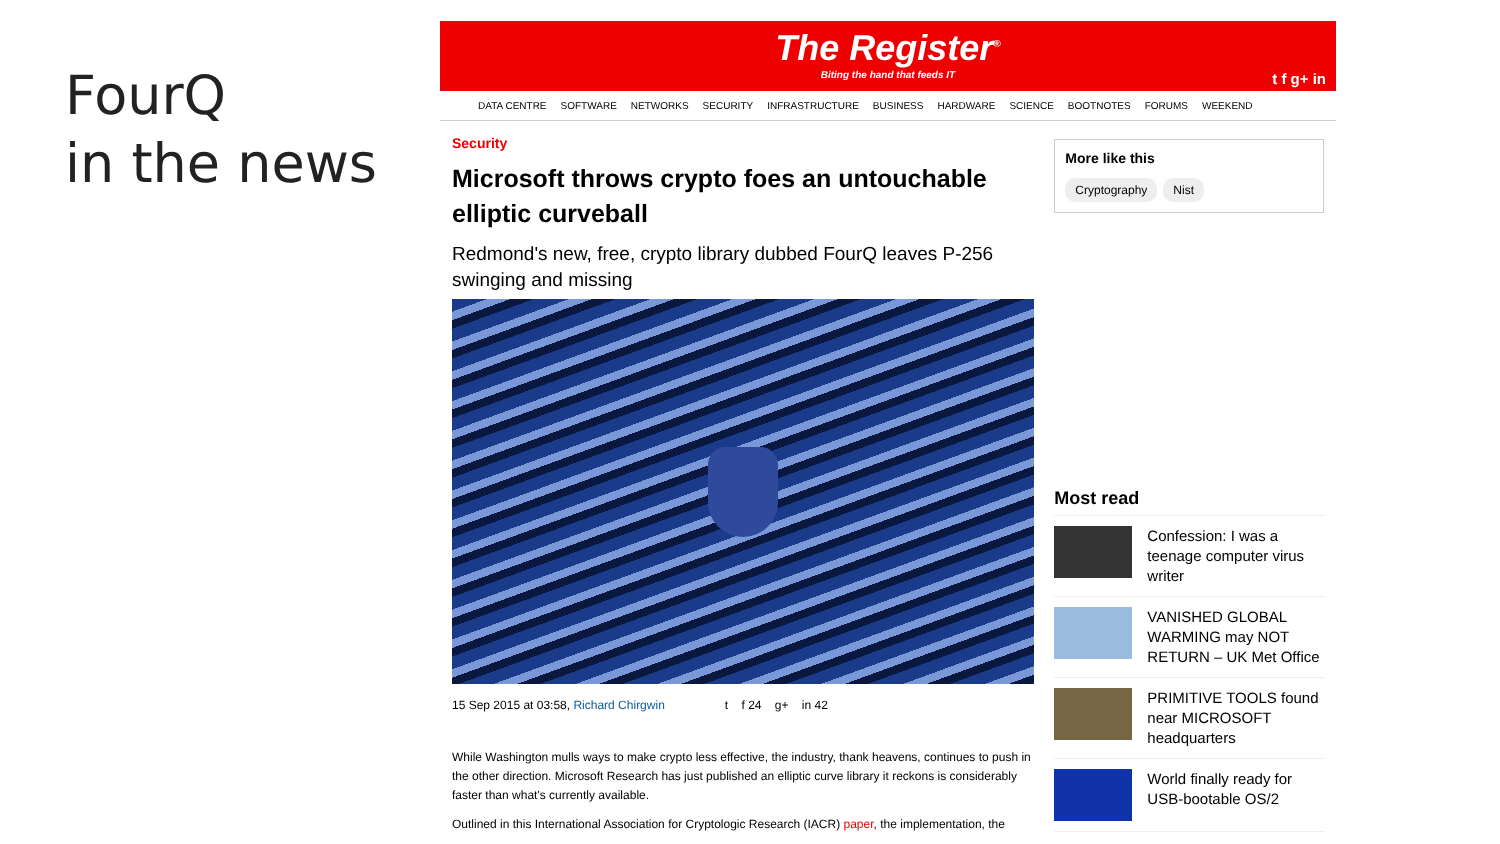FourQ
in the news
The Register<sup>®</sup>
Biting the hand that feeds IT
t f g+ in
DATA CENTRE SOFTWARE NETWORKS SECURITY INFRASTRUCTURE BUSINESS HARDWARE SCIENCE BOOTNOTES FORUMS WEEKEND
Security
Microsoft throws crypto foes an untouchable elliptic curveball
Redmond's new, free, crypto library dubbed FourQ leaves P-256 swinging and missing
15 Sep 2015 at 03:58, Richard Chirgwin t f 24 g+ in 42
While Washington mulls ways to make crypto less effective, the industry, thank heavens, continues to push in the other direction. Microsoft Research has just published an elliptic curve library it reckons is considerably faster than what's currently available.
Outlined in this International Association for Cryptologic Research (IACR) paper, the implementation, the
More like this
Cryptography Nist
Most read
Confession: I was a teenage computer virus writer
VANISHED GLOBAL WARMING may NOT RETURN – UK Met Office
PRIMITIVE TOOLS found near MICROSOFT headquarters
World finally ready for USB-bootable OS/2